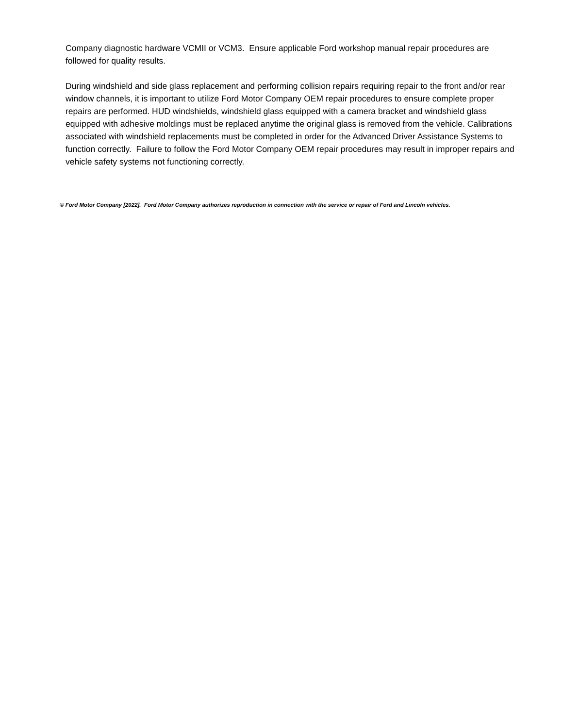Company diagnostic hardware VCMII or VCM3. Ensure applicable Ford workshop manual repair procedures are followed for quality results.
During windshield and side glass replacement and performing collision repairs requiring repair to the front and/or rear window channels, it is important to utilize Ford Motor Company OEM repair procedures to ensure complete proper repairs are performed. HUD windshields, windshield glass equipped with a camera bracket and windshield glass equipped with adhesive moldings must be replaced anytime the original glass is removed from the vehicle. Calibrations associated with windshield replacements must be completed in order for the Advanced Driver Assistance Systems to function correctly. Failure to follow the Ford Motor Company OEM repair procedures may result in improper repairs and vehicle safety systems not functioning correctly.
© Ford Motor Company [2022]. Ford Motor Company authorizes reproduction in connection with the service or repair of Ford and Lincoln vehicles.